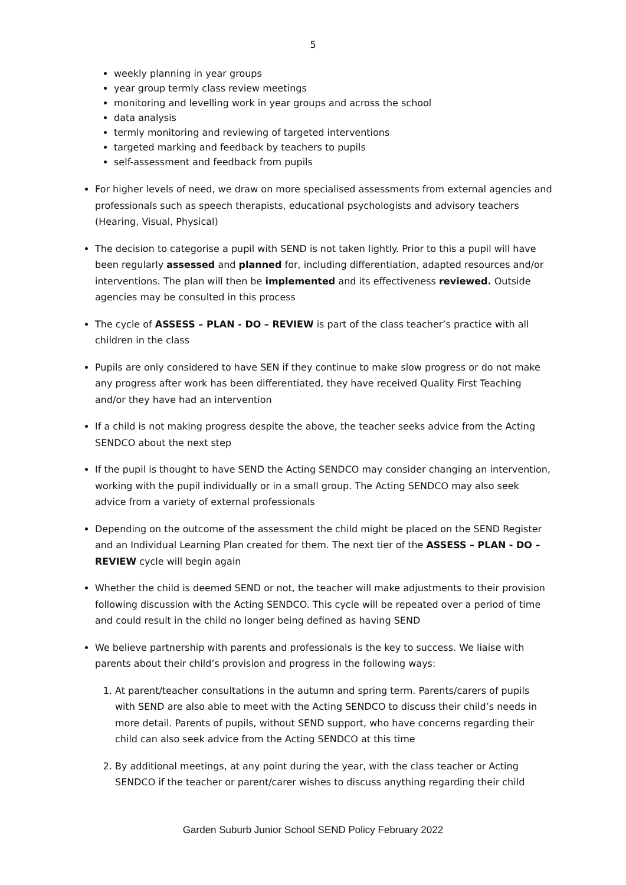5
weekly planning in year groups
year group termly class review meetings
monitoring and levelling work in year groups and across the school
data analysis
termly monitoring and reviewing of targeted interventions
targeted marking and feedback by teachers to pupils
self-assessment and feedback from pupils
For higher levels of need, we draw on more specialised assessments from external agencies and professionals such as speech therapists, educational psychologists and advisory teachers (Hearing, Visual, Physical)
The decision to categorise a pupil with SEND is not taken lightly. Prior to this a pupil will have been regularly assessed and planned for, including differentiation, adapted resources and/or interventions. The plan will then be implemented and its effectiveness reviewed. Outside agencies may be consulted in this process
The cycle of ASSESS – PLAN - DO – REVIEW is part of the class teacher’s practice with all children in the class
Pupils are only considered to have SEN if they continue to make slow progress or do not make any progress after work has been differentiated, they have received Quality First Teaching and/or they have had an intervention
If a child is not making progress despite the above, the teacher seeks advice from the Acting SENDCO about the next step
If the pupil is thought to have SEND the Acting SENDCO may consider changing an intervention, working with the pupil individually or in a small group. The Acting SENDCO may also seek advice from a variety of external professionals
Depending on the outcome of the assessment the child might be placed on the SEND Register and an Individual Learning Plan created for them. The next tier of the ASSESS – PLAN - DO – REVIEW cycle will begin again
Whether the child is deemed SEND or not, the teacher will make adjustments to their provision following discussion with the Acting SENDCO. This cycle will be repeated over a period of time and could result in the child no longer being defined as having SEND
We believe partnership with parents and professionals is the key to success. We liaise with parents about their child’s provision and progress in the following ways:
1. At parent/teacher consultations in the autumn and spring term. Parents/carers of pupils with SEND are also able to meet with the Acting SENDCO to discuss their child’s needs in more detail. Parents of pupils, without SEND support, who have concerns regarding their child can also seek advice from the Acting SENDCO at this time
2. By additional meetings, at any point during the year, with the class teacher or Acting SENDCO if the teacher or parent/carer wishes to discuss anything regarding their child
Garden Suburb Junior School SEND Policy February 2022